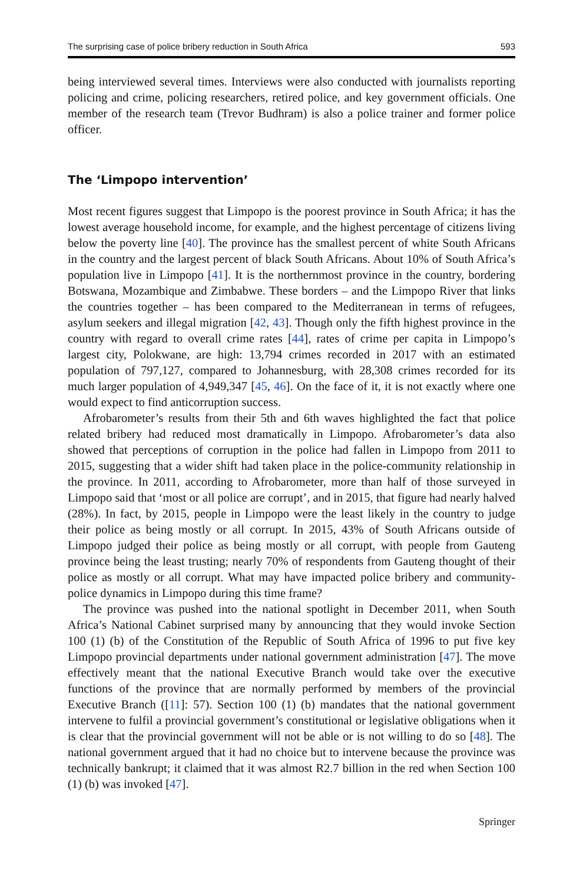The surprising case of police bribery reduction in South Africa 593
being interviewed several times. Interviews were also conducted with journalists reporting policing and crime, policing researchers, retired police, and key government officials. One member of the research team (Trevor Budhram) is also a police trainer and former police officer.
The ‘Limpopo intervention’
Most recent figures suggest that Limpopo is the poorest province in South Africa; it has the lowest average household income, for example, and the highest percentage of citizens living below the poverty line [40]. The province has the smallest percent of white South Africans in the country and the largest percent of black South Africans. About 10% of South Africa’s population live in Limpopo [41]. It is the northernmost province in the country, bordering Botswana, Mozambique and Zimbabwe. These borders – and the Limpopo River that links the countries together – has been compared to the Mediterranean in terms of refugees, asylum seekers and illegal migration [42, 43]. Though only the fifth highest province in the country with regard to overall crime rates [44], rates of crime per capita in Limpopo’s largest city, Polokwane, are high: 13,794 crimes recorded in 2017 with an estimated population of 797,127, compared to Johannesburg, with 28,308 crimes recorded for its much larger population of 4,949,347 [45, 46]. On the face of it, it is not exactly where one would expect to find anticorruption success.
Afrobarometer’s results from their 5th and 6th waves highlighted the fact that police related bribery had reduced most dramatically in Limpopo. Afrobarometer’s data also showed that perceptions of corruption in the police had fallen in Limpopo from 2011 to 2015, suggesting that a wider shift had taken place in the police-community relationship in the province. In 2011, according to Afrobarometer, more than half of those surveyed in Limpopo said that ‘most or all police are corrupt’, and in 2015, that figure had nearly halved (28%). In fact, by 2015, people in Limpopo were the least likely in the country to judge their police as being mostly or all corrupt. In 2015, 43% of South Africans outside of Limpopo judged their police as being mostly or all corrupt, with people from Gauteng province being the least trusting; nearly 70% of respondents from Gauteng thought of their police as mostly or all corrupt. What may have impacted police bribery and community-police dynamics in Limpopo during this time frame?
The province was pushed into the national spotlight in December 2011, when South Africa’s National Cabinet surprised many by announcing that they would invoke Section 100 (1) (b) of the Constitution of the Republic of South Africa of 1996 to put five key Limpopo provincial departments under national government administration [47]. The move effectively meant that the national Executive Branch would take over the executive functions of the province that are normally performed by members of the provincial Executive Branch ([11]: 57). Section 100 (1) (b) mandates that the national government intervene to fulfil a provincial government’s constitutional or legislative obligations when it is clear that the provincial government will not be able or is not willing to do so [48]. The national government argued that it had no choice but to intervene because the province was technically bankrupt; it claimed that it was almost R2.7 billion in the red when Section 100 (1) (b) was invoked [47].
Springer